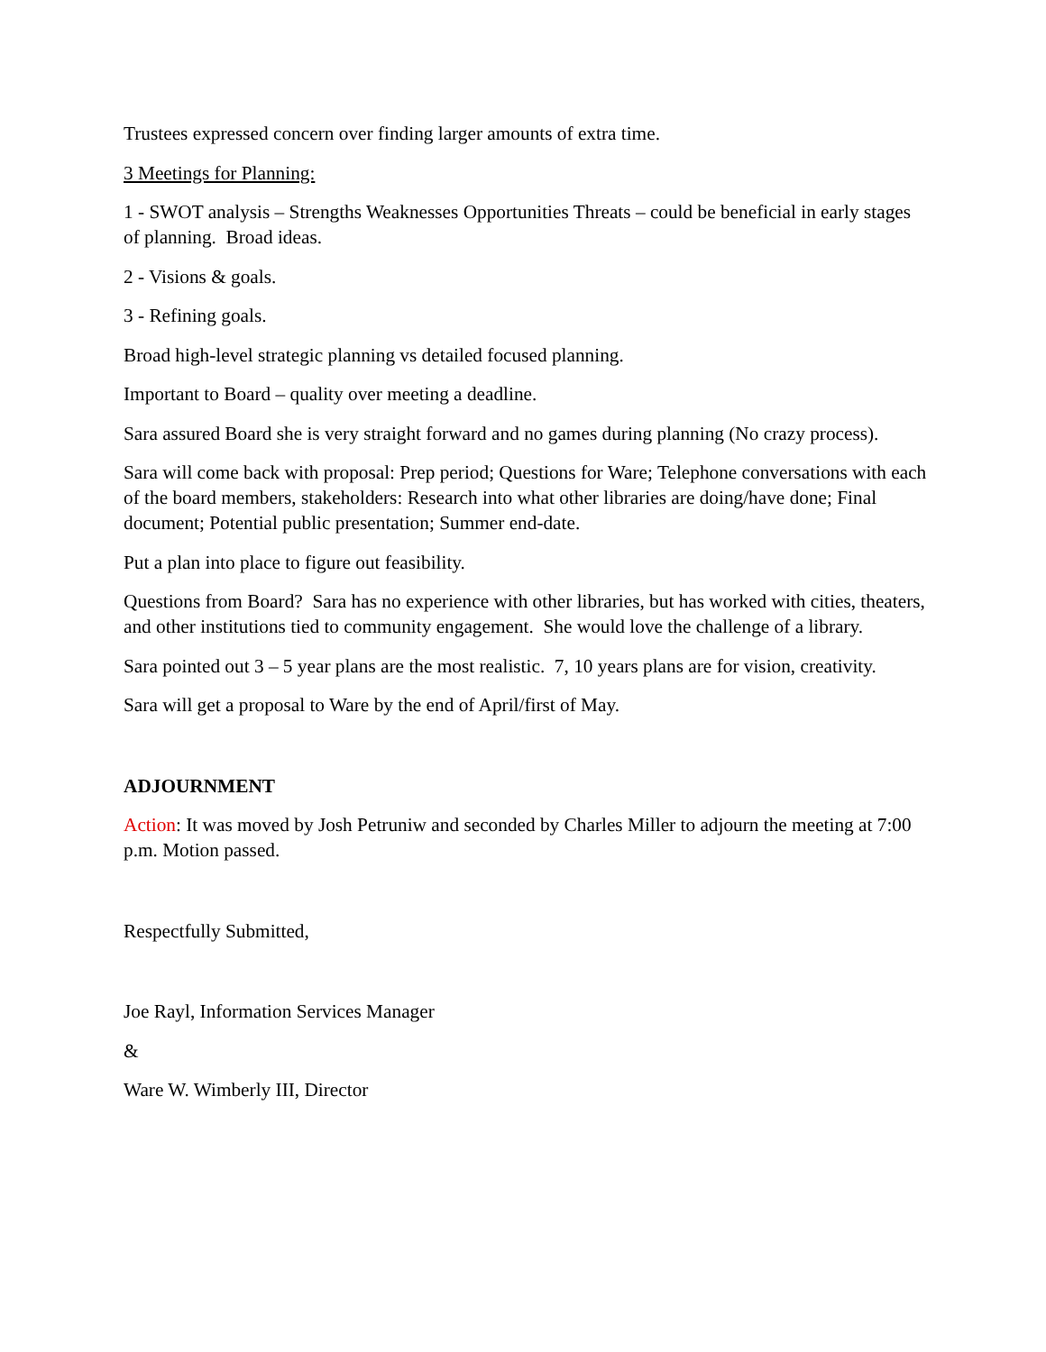Trustees expressed concern over finding larger amounts of extra time.
3 Meetings for Planning:
1 - SWOT analysis – Strengths Weaknesses Opportunities Threats – could be beneficial in early stages of planning. Broad ideas.
2 - Visions & goals.
3 - Refining goals.
Broad high-level strategic planning vs detailed focused planning.
Important to Board – quality over meeting a deadline.
Sara assured Board she is very straight forward and no games during planning (No crazy process).
Sara will come back with proposal: Prep period; Questions for Ware; Telephone conversations with each of the board members, stakeholders: Research into what other libraries are doing/have done; Final document; Potential public presentation; Summer end-date.
Put a plan into place to figure out feasibility.
Questions from Board? Sara has no experience with other libraries, but has worked with cities, theaters, and other institutions tied to community engagement. She would love the challenge of a library.
Sara pointed out 3 – 5 year plans are the most realistic. 7, 10 years plans are for vision, creativity.
Sara will get a proposal to Ware by the end of April/first of May.
ADJOURNMENT
Action: It was moved by Josh Petruniw and seconded by Charles Miller to adjourn the meeting at 7:00 p.m. Motion passed.
Respectfully Submitted,
Joe Rayl, Information Services Manager
&
Ware W. Wimberly III, Director